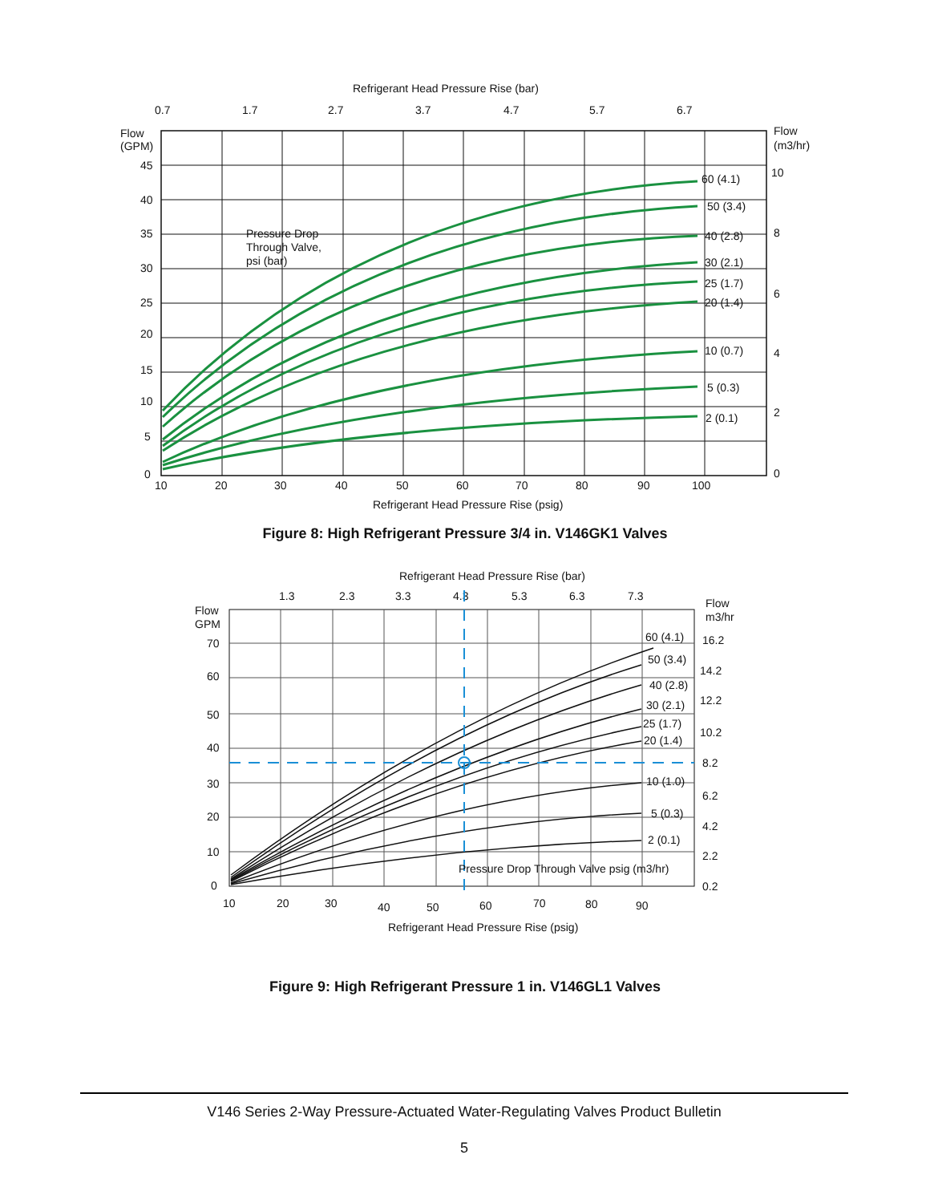Refrigerant Head Pressure Rise (bar)
0.7
1.7
2.7
3.7
4.7
5.7
6.7
Flow
(GPM)
Flow
(m3/hr)
Pressure Drop
Through Valve,
psi (bar)
60 (4.1)
50 (3.4)
40 (2.8)
30 (2.1)
25 (1.7)
20 (1.4)
10 (0.7)
5 (0.3)
2 (0.1)
45
40
35
30
25
20
15
10
5
0
10
8
6
4
2
0
10
20
30
40
50
60
70
80
90
100
Refrigerant Head Pressure Rise (psig)
Figure 8: High Refrigerant Pressure 3/4 in. V146GK1 Valves
Refrigerant Head Pressure Rise (bar)
1.3
2.3
3.3
4.3
5.3
6.3
7.3
Flow
GPM
Flow
m3/hr
60 (4.1)
50 (3.4)
40 (2.8)
30 (2.1)
25 (1.7)
20 (1.4)
10 (1.0)
5 (0.3)
2 (0.1)
Pressure Drop Through Valve psig (m3/hr)
70
60
50
40
30
20
10
0
16.2
14.2
12.2
10.2
8.2
6.2
4.2
2.2
0.2
10
20
30
40
50
60
70
80
90
Refrigerant Head Pressure Rise (psig)
Figure 9: High Refrigerant Pressure 1 in. V146GL1 Valves
V146 Series 2-Way Pressure-Actuated Water-Regulating Valves Product Bulletin
5